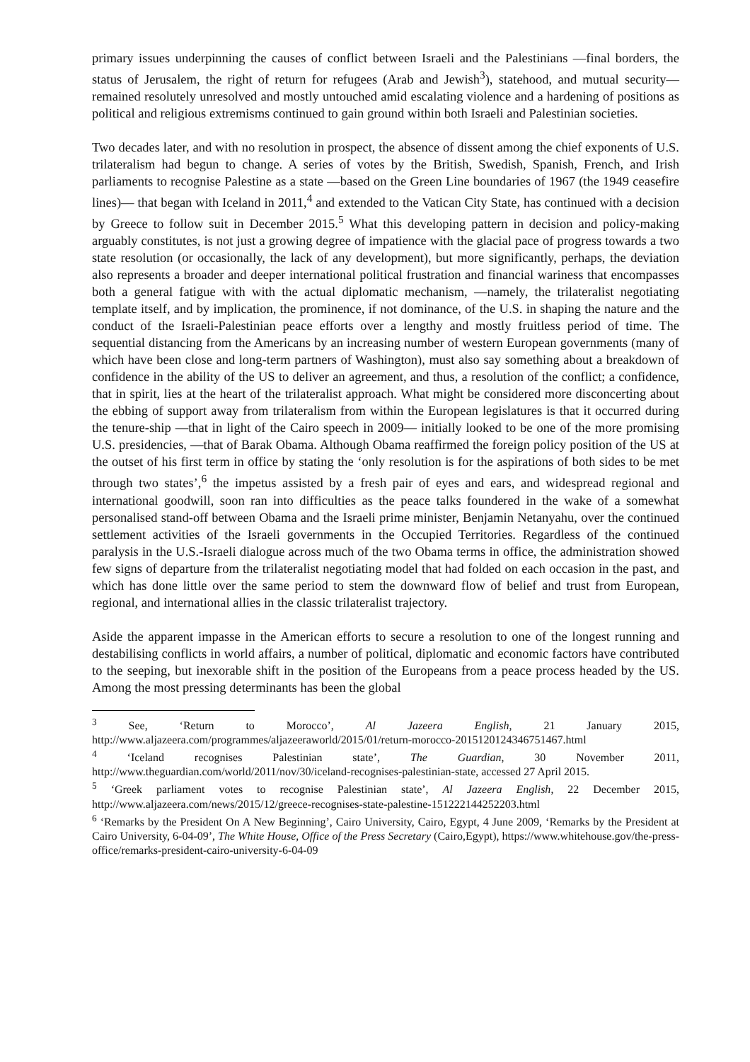primary issues underpinning the causes of conflict between Israeli and the Palestinians —final borders, the status of Jerusalem, the right of return for refugees (Arab and Jewish<sup>3</sup>), statehood, and mutual security— remained resolutely unresolved and mostly untouched amid escalating violence and a hardening of positions as political and religious extremisms continued to gain ground within both Israeli and Palestinian societies.
Two decades later, and with no resolution in prospect, the absence of dissent among the chief exponents of U.S. trilateralism had begun to change. A series of votes by the British, Swedish, Spanish, French, and Irish parliaments to recognise Palestine as a state —based on the Green Line boundaries of 1967 (the 1949 ceasefire lines)— that began with Iceland in 2011,<sup>4</sup> and extended to the Vatican City State, has continued with a decision by Greece to follow suit in December 2015.<sup>5</sup> What this developing pattern in decision and policy-making arguably constitutes, is not just a growing degree of impatience with the glacial pace of progress towards a two state resolution (or occasionally, the lack of any development), but more significantly, perhaps, the deviation also represents a broader and deeper international political frustration and financial wariness that encompasses both a general fatigue with with the actual diplomatic mechanism, —namely, the trilateralist negotiating template itself, and by implication, the prominence, if not dominance, of the U.S. in shaping the nature and the conduct of the Israeli-Palestinian peace efforts over a lengthy and mostly fruitless period of time. The sequential distancing from the Americans by an increasing number of western European governments (many of which have been close and long-term partners of Washington), must also say something about a breakdown of confidence in the ability of the US to deliver an agreement, and thus, a resolution of the conflict; a confidence, that in spirit, lies at the heart of the trilateralist approach. What might be considered more disconcerting about the ebbing of support away from trilateralism from within the European legislatures is that it occurred during the tenure-ship —that in light of the Cairo speech in 2009— initially looked to be one of the more promising U.S. presidencies, —that of Barak Obama. Although Obama reaffirmed the foreign policy position of the US at the outset of his first term in office by stating the ‘only resolution is for the aspirations of both sides to be met through two states’,<sup>6</sup> the impetus assisted by a fresh pair of eyes and ears, and widespread regional and international goodwill, soon ran into difficulties as the peace talks foundered in the wake of a somewhat personalised stand-off between Obama and the Israeli prime minister, Benjamin Netanyahu, over the continued settlement activities of the Israeli governments in the Occupied Territories. Regardless of the continued paralysis in the U.S.-Israeli dialogue across much of the two Obama terms in office, the administration showed few signs of departure from the trilateralist negotiating model that had folded on each occasion in the past, and which has done little over the same period to stem the downward flow of belief and trust from European, regional, and international allies in the classic trilateralist trajectory.
Aside the apparent impasse in the American efforts to secure a resolution to one of the longest running and destabilising conflicts in world affairs, a number of political, diplomatic and economic factors have contributed to the seeping, but inexorable shift in the position of the Europeans from a peace process headed by the US. Among the most pressing determinants has been the global
<sup>3</sup> See, ‘Return to Morocco’, Al Jazeera English, 21 January 2015, http://www.aljazeera.com/programmes/aljazeeraworld/2015/01/return-morocco-2015120124346751467.html
<sup>4</sup> ‘Iceland recognises Palestinian state’, The Guardian, 30 November 2011, http://www.theguardian.com/world/2011/nov/30/iceland-recognises-palestinian-state, accessed 27 April 2015.
<sup>5</sup> ‘Greek parliament votes to recognise Palestinian state’, Al Jazeera English, 22 December 2015, http://www.aljazeera.com/news/2015/12/greece-recognises-state-palestine-151222144252203.html
<sup>6</sup> ‘Remarks by the President On A New Beginning’, Cairo University, Cairo, Egypt, 4 June 2009, ‘Remarks by the President at Cairo University, 6-04-09’, The White House, Office of the Press Secretary (Cairo,Egypt), https://www.whitehouse.gov/the-press-office/remarks-president-cairo-university-6-04-09